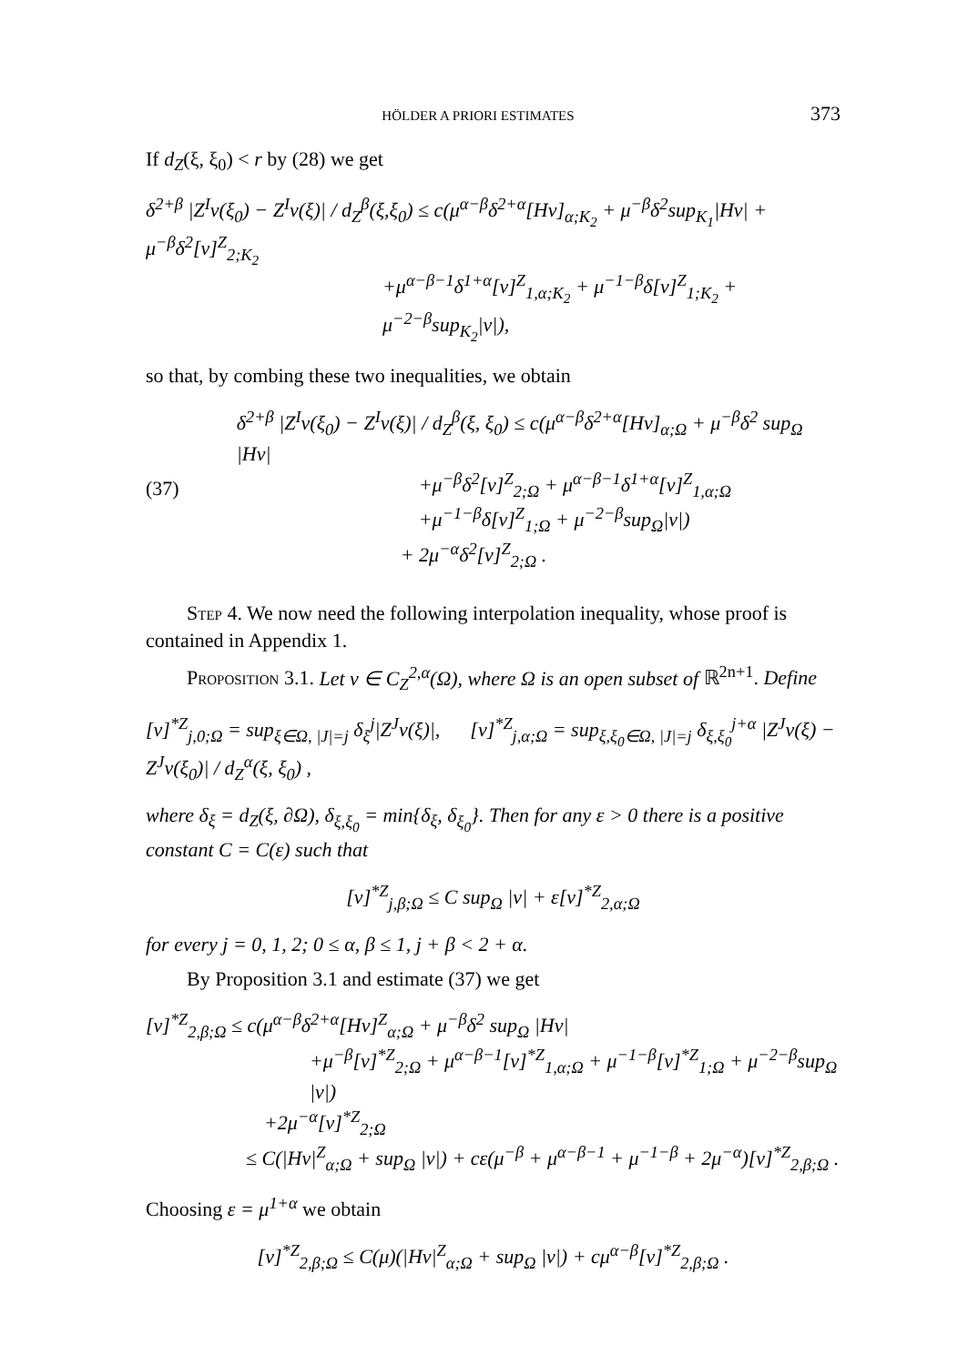HÖLDER A PRIORI ESTIMATES 373
If d<sub>Z</sub>(ξ, ξ<sub>0</sub>) < r by (28) we get
δ<sup>2+β</sup> |Z<sup>I</sup>v(ξ<sub>0</sub>) − Z<sup>I</sup>v(ξ)| / d<sub>Z</sub><sup>β</sup>(ξ,ξ<sub>0</sub>) ≤ c(μ<sup>α−β</sup>δ<sup>2+α</sup>[Hv]<sub>α;K<sub>2</sub></sub> + μ<sup>−β</sup>δ<sup>2</sup>sup<sub>K<sub>1</sub></sub>|Hv| + μ<sup>−β</sup>δ<sup>2</sup>[v]<sup>Z</sup><sub>2;K<sub>2</sub></sub>
+μ<sup>α−β−1</sup>δ<sup>1+α</sup>[v]<sup>Z</sup><sub>1,α;K<sub>2</sub></sub> + μ<sup>−1−β</sup>δ[v]<sup>Z</sup><sub>1;K<sub>2</sub></sub> + μ<sup>−2−β</sup>sup<sub>K<sub>2</sub></sub>|v|),
so that, by combing these two inequalities, we obtain
(37)
δ<sup>2+β</sup> |Z<sup>I</sup>v(ξ<sub>0</sub>) − Z<sup>I</sup>v(ξ)| / d<sub>Z</sub><sup>β</sup>(ξ, ξ<sub>0</sub>) ≤ c(μ<sup>α−β</sup>δ<sup>2+α</sup>[Hv]<sub>α;Ω</sub> + μ<sup>−β</sup>δ<sup>2</sup> sup<sub>Ω</sub> |Hv|
+μ<sup>−β</sup>δ<sup>2</sup>[v]<sup>Z</sup><sub>2;Ω</sub> + μ<sup>α−β−1</sup>δ<sup>1+α</sup>[v]<sup>Z</sup><sub>1,α;Ω</sub>
+μ<sup>−1−β</sup>δ[v]<sup>Z</sup><sub>1;Ω</sub> + μ<sup>−2−β</sup>sup<sub>Ω</sub>|v|)
+ 2μ<sup>−α</sup>δ<sup>2</sup>[v]<sup>Z</sup><sub>2;Ω</sub> .
Step 4. We now need the following interpolation inequality, whose proof is contained in Appendix 1.
Proposition 3.1. Let v ∈ C<sub>Z</sub><sup>2,α</sup>(Ω), where Ω is an open subset of ℝ<sup>2n+1</sup>. Define
[v]<sup>*Z</sup><sub>j,0;Ω</sub> = sup<sub>ξ∈Ω, |J|=j</sub> δ<sub>ξ</sub><sup>j</sup>|Z<sup>J</sup>v(ξ)|, [v]<sup>*Z</sup><sub>j,α;Ω</sub> = sup<sub>ξ,ξ<sub>0</sub>∈Ω, |J|=j</sub> δ<sub>ξ,ξ<sub>0</sub></sub><sup>j+α</sup> |Z<sup>J</sup>v(ξ) − Z<sup>J</sup>v(ξ<sub>0</sub>)| / d<sub>Z</sub><sup>α</sup>(ξ, ξ<sub>0</sub>) ,
where δ<sub>ξ</sub> = d<sub>Z</sub>(ξ, ∂Ω), δ<sub>ξ,ξ<sub>0</sub></sub> = min{δ<sub>ξ</sub>, δ<sub>ξ<sub>0</sub></sub>}. Then for any ε > 0 there is a positive constant C = C(ε) such that
[v]<sup>*Z</sup><sub>j,β;Ω</sub> ≤ C sup<sub>Ω</sub> |v| + ε[v]<sup>*Z</sup><sub>2,α;Ω</sub>
for every j = 0, 1, 2; 0 ≤ α, β ≤ 1, j + β < 2 + α.
By Proposition 3.1 and estimate (37) we get
[v]<sup>*Z</sup><sub>2,β;Ω</sub> ≤ c(μ<sup>α−β</sup>δ<sup>2+α</sup>[Hv]<sup>Z</sup><sub>α;Ω</sub> + μ<sup>−β</sup>δ<sup>2</sup> sup<sub>Ω</sub> |Hv|
+μ<sup>−β</sup>[v]<sup>*Z</sup><sub>2;Ω</sub> + μ<sup>α−β−1</sup>[v]<sup>*Z</sup><sub>1,α;Ω</sub> + μ<sup>−1−β</sup>[v]<sup>*Z</sup><sub>1;Ω</sub> + μ<sup>−2−β</sup>sup<sub>Ω</sub> |v|)
+2μ<sup>−α</sup>[v]<sup>*Z</sup><sub>2;Ω</sub>
≤ C(|Hv|<sup>Z</sup><sub>α;Ω</sub> + sup<sub>Ω</sub> |v|) + cε(μ<sup>−β</sup> + μ<sup>α−β−1</sup> + μ<sup>−1−β</sup> + 2μ<sup>−α</sup>)[v]<sup>*Z</sup><sub>2,β;Ω</sub> .
Choosing ε = μ<sup>1+α</sup> we obtain
[v]<sup>*Z</sup><sub>2,β;Ω</sub> ≤ C(μ)(|Hv|<sup>Z</sup><sub>α;Ω</sub> + sup<sub>Ω</sub> |v|) + cμ<sup>α−β</sup>[v]<sup>*Z</sup><sub>2,β;Ω</sub> .